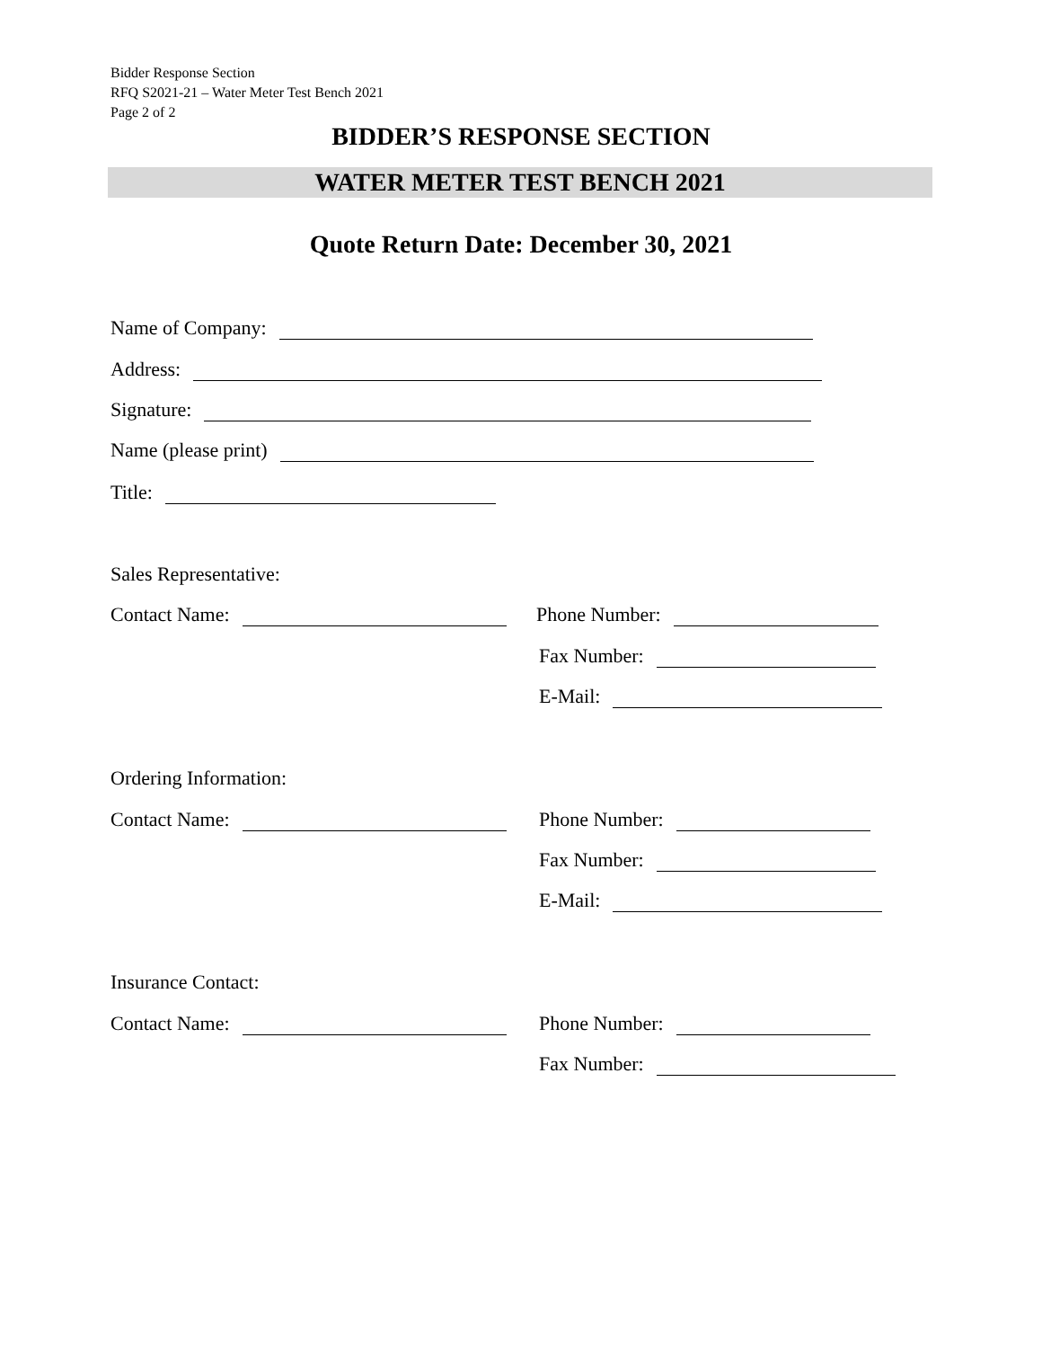Bidder Response Section
RFQ S2021-21 – Water Meter Test Bench 2021
Page 2 of 2
BIDDER’S RESPONSE SECTION
WATER METER TEST BENCH 2021
Quote Return Date: December 30, 2021
Name of Company:
Address:
Signature:
Name (please print)
Title:
Sales Representative:
Contact Name: Phone Number:
Fax Number:
E-Mail:
Ordering Information:
Contact Name: Phone Number:
Fax Number:
E-Mail:
Insurance Contact:
Contact Name: Phone Number:
Fax Number: